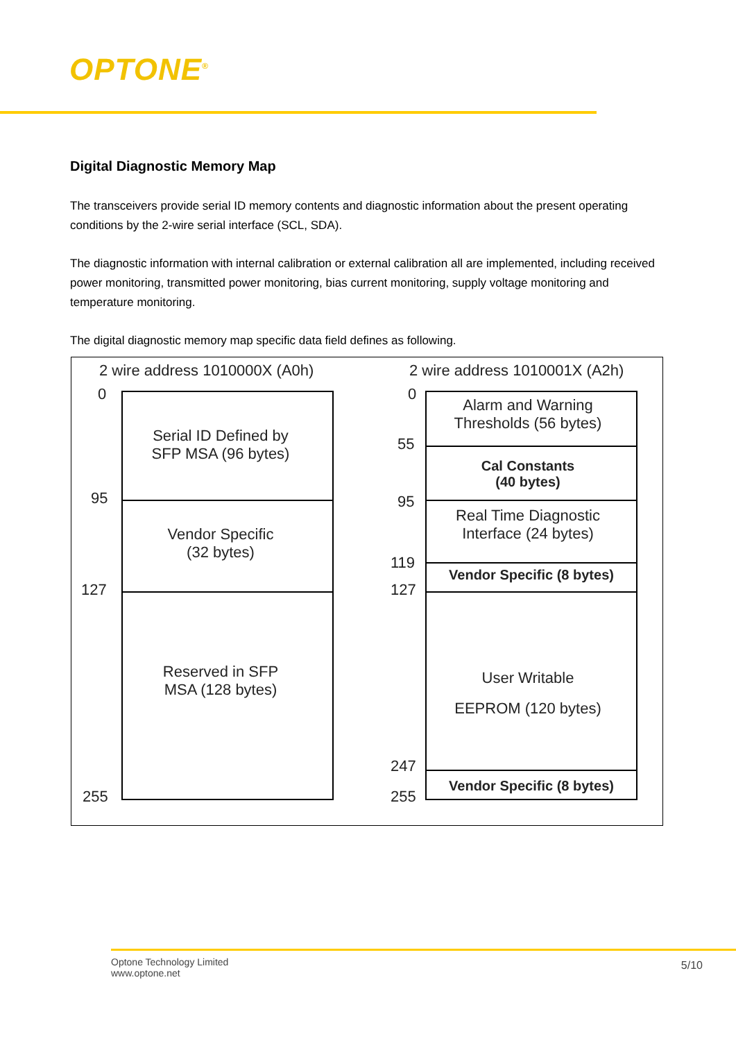OPTONE<sup>®</sup>
Digital Diagnostic Memory Map
The transceivers provide serial ID memory contents and diagnostic information about the present operating conditions by the 2-wire serial interface (SCL, SDA).
The diagnostic information with internal calibration or external calibration all are implemented, including received power monitoring, transmitted power monitoring, bias current monitoring, supply voltage monitoring and temperature monitoring.
The digital diagnostic memory map specific data field defines as following.
2 wire address 1010000X (A0h) 2 wire address 1010001X (A2h)
0
95
127
255
Serial ID Defined by
SFP MSA (96 bytes)
Vendor Specific
(32 bytes)
Reserved in SFP
MSA (128 bytes)
0
55
95
119
127
247
255
Alarm and Warning
Thresholds (56 bytes)
Cal Constants
(40 bytes)
Real Time Diagnostic
Interface (24 bytes)
Vendor Specific (8 bytes)
User Writable
EEPROM (120 bytes)
Vendor Specific (8 bytes)
Optone Technology Limited
www.optone.net
5/10